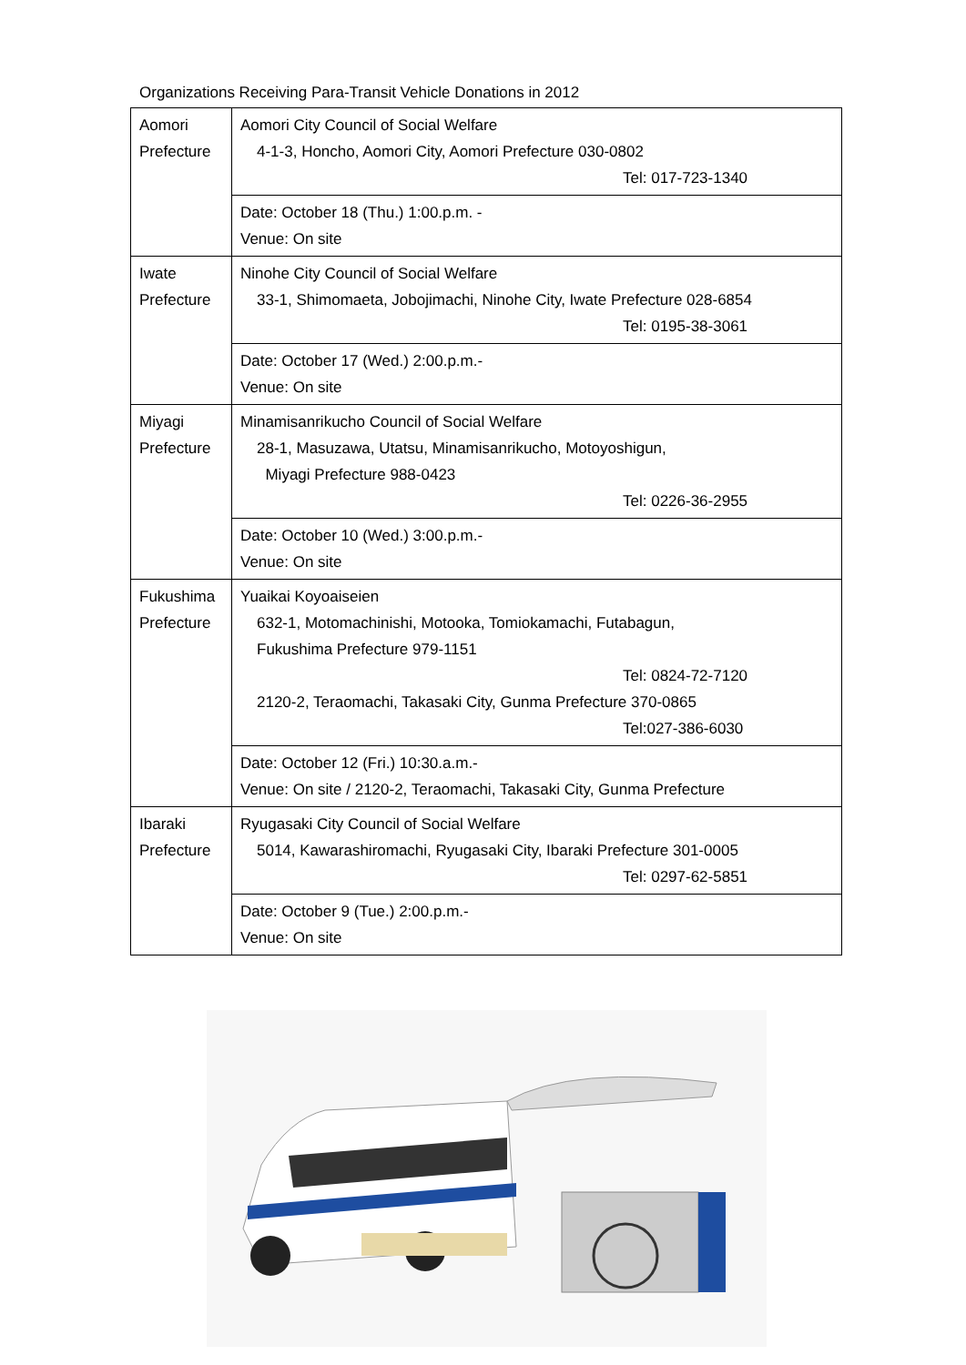Organizations Receiving Para-Transit Vehicle Donations in 2012
| Aomori Prefecture | Aomori City Council of Social Welfare 4-1-3, Honcho, Aomori City, Aomori Prefecture 030-0802 Tel: 017-723-1340 |
| | Date: October 18 (Thu.) 1:00.p.m. - Venue: On site |
| Iwate Prefecture | Ninohe City Council of Social Welfare 33-1, Shimomaeta, Jobojimachi, Ninohe City, Iwate Prefecture 028-6854 Tel: 0195-38-3061 |
| | Date: October 17 (Wed.) 2:00.p.m.- Venue: On site |
| Miyagi Prefecture | Minamisanrikucho Council of Social Welfare 28-1, Masuzawa, Utatsu, Minamisanrikucho, Motoyoshigun, Miyagi Prefecture 988-0423 Tel: 0226-36-2955 |
| | Date: October 10 (Wed.) 3:00.p.m.- Venue: On site |
| Fukushima Prefecture | Yuaikai Koyoaiseien 632-1, Motomachinishi, Motooka, Tomiokamachi, Futabagun, Fukushima Prefecture 979-1151 Tel: 0824-72-7120 2120-2, Teraomachi, Takasaki City, Gunma Prefecture 370-0865 Tel:027-386-6030 |
| | Date: October 12 (Fri.) 10:30.a.m.- Venue: On site / 2120-2, Teraomachi, Takasaki City, Gunma Prefecture |
| Ibaraki Prefecture | Ryugasaki City Council of Social Welfare 5014, Kawarashiromachi, Ryugasaki City, Ibaraki Prefecture 301-0005 Tel: 0297-62-5851 |
| | Date: October 9 (Tue.) 2:00.p.m.- Venue: On site |